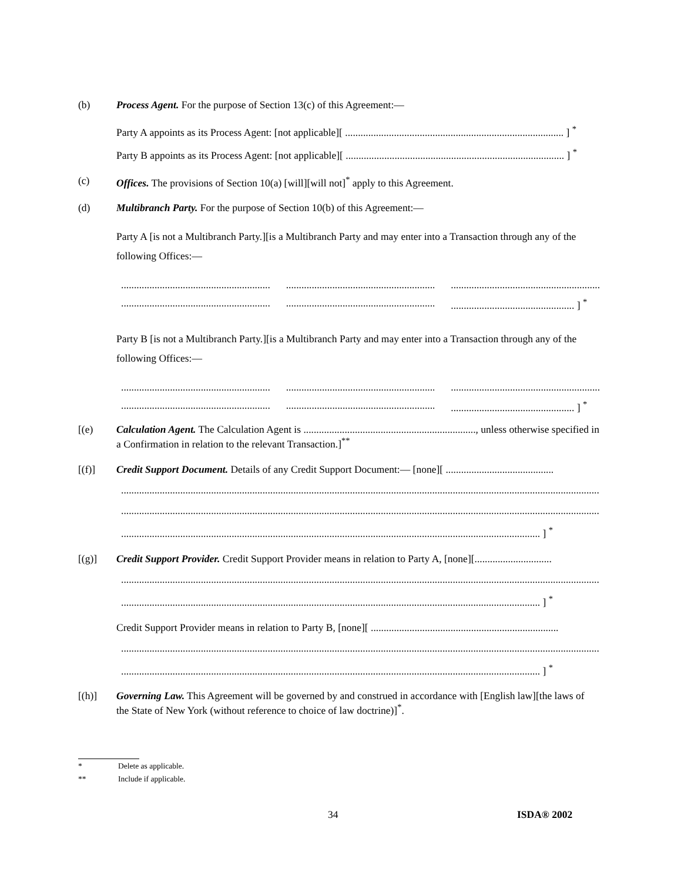(b) Process Agent. For the purpose of Section 13(c) of this Agreement:—
Party A appoints as its Process Agent: [not applicable][ ..................................................................................... ] <sup>*</sup>
Party B appoints as its Process Agent: [not applicable][ ..................................................................................... ] <sup>*</sup>
(c) Offices. The provisions of Section 10(a) [will][will not]<sup>*</sup> apply to this Agreement.
(d) Multibranch Party. For the purpose of Section 10(b) of this Agreement:—
Party A [is not a Multibranch Party.][is a Multibranch Party and may enter into a Transaction through any of the following Offices:—
...................................................................................................................................................................................................
.................................................................................................................................................................................. ] <sup>*</sup>
Party B [is not a Multibranch Party.][is a Multibranch Party and may enter into a Transaction through any of the following Offices:—
...................................................................................................................................................................................................
.................................................................................................................................................................................. ] <sup>*</sup>
[(e) Calculation Agent. The Calculation Agent is ..................................................................., unless otherwise specified in a Confirmation in relation to the relevant Transaction.]<sup>**</sup>
[(f)] Credit Support Document. Details of any Credit Support Document:— [none][ ..........................................
.......................................................................................................................................................................................................
.......................................................................................................................................................................................................
................................................................................................................................................................... ] <sup>*</sup>
[(g)] Credit Support Provider. Credit Support Provider means in relation to Party A, [none][..............................
.......................................................................................................................................................................................................
................................................................................................................................................................... ] <sup>*</sup>
Credit Support Provider means in relation to Party B, [none][ .........................................................................
.......................................................................................................................................................................................................
................................................................................................................................................................... ] <sup>*</sup>
[(h)] Governing Law. This Agreement will be governed by and construed in accordance with [English law][the laws of the State of New York (without reference to choice of law doctrine)]<sup>*</sup>.
* Delete as applicable.
** Include if applicable.
34 ISDA® 2002